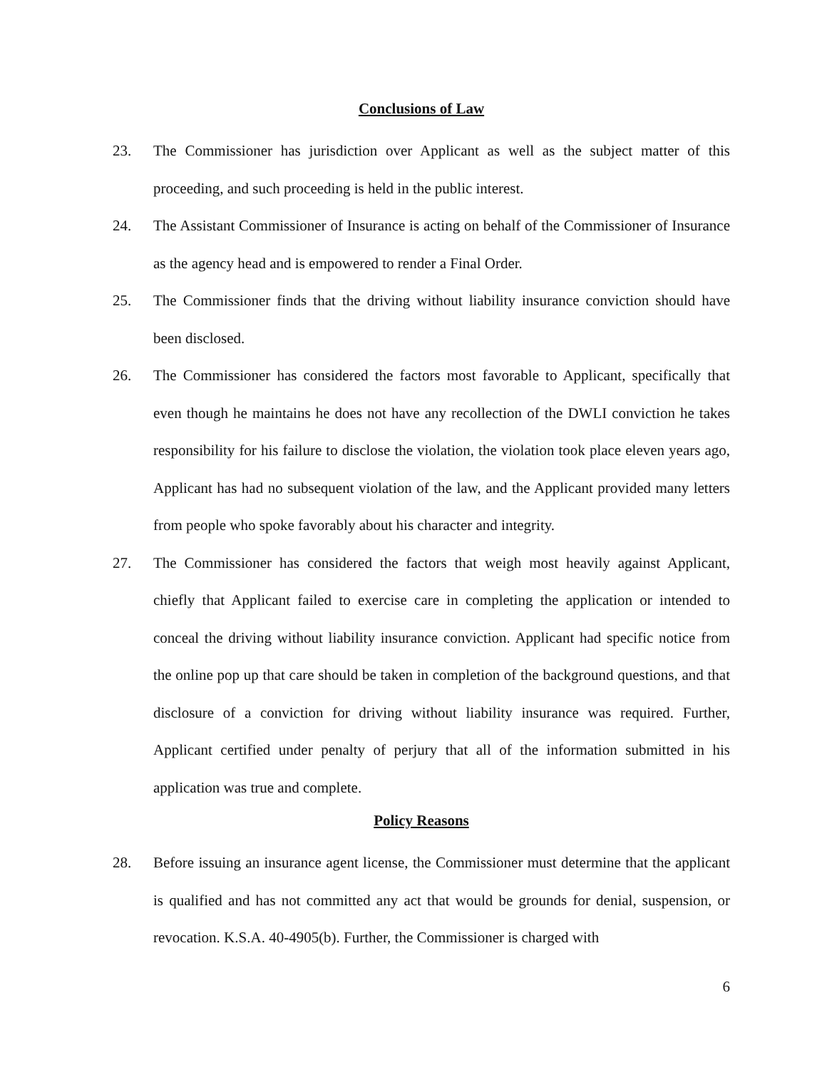Conclusions of Law
23. The Commissioner has jurisdiction over Applicant as well as the subject matter of this proceeding, and such proceeding is held in the public interest.
24. The Assistant Commissioner of Insurance is acting on behalf of the Commissioner of Insurance as the agency head and is empowered to render a Final Order.
25. The Commissioner finds that the driving without liability insurance conviction should have been disclosed.
26. The Commissioner has considered the factors most favorable to Applicant, specifically that even though he maintains he does not have any recollection of the DWLI conviction he takes responsibility for his failure to disclose the violation, the violation took place eleven years ago, Applicant has had no subsequent violation of the law, and the Applicant provided many letters from people who spoke favorably about his character and integrity.
27. The Commissioner has considered the factors that weigh most heavily against Applicant, chiefly that Applicant failed to exercise care in completing the application or intended to conceal the driving without liability insurance conviction. Applicant had specific notice from the online pop up that care should be taken in completion of the background questions, and that disclosure of a conviction for driving without liability insurance was required. Further, Applicant certified under penalty of perjury that all of the information submitted in his application was true and complete.
Policy Reasons
28. Before issuing an insurance agent license, the Commissioner must determine that the applicant is qualified and has not committed any act that would be grounds for denial, suspension, or revocation. K.S.A. 40-4905(b). Further, the Commissioner is charged with
6